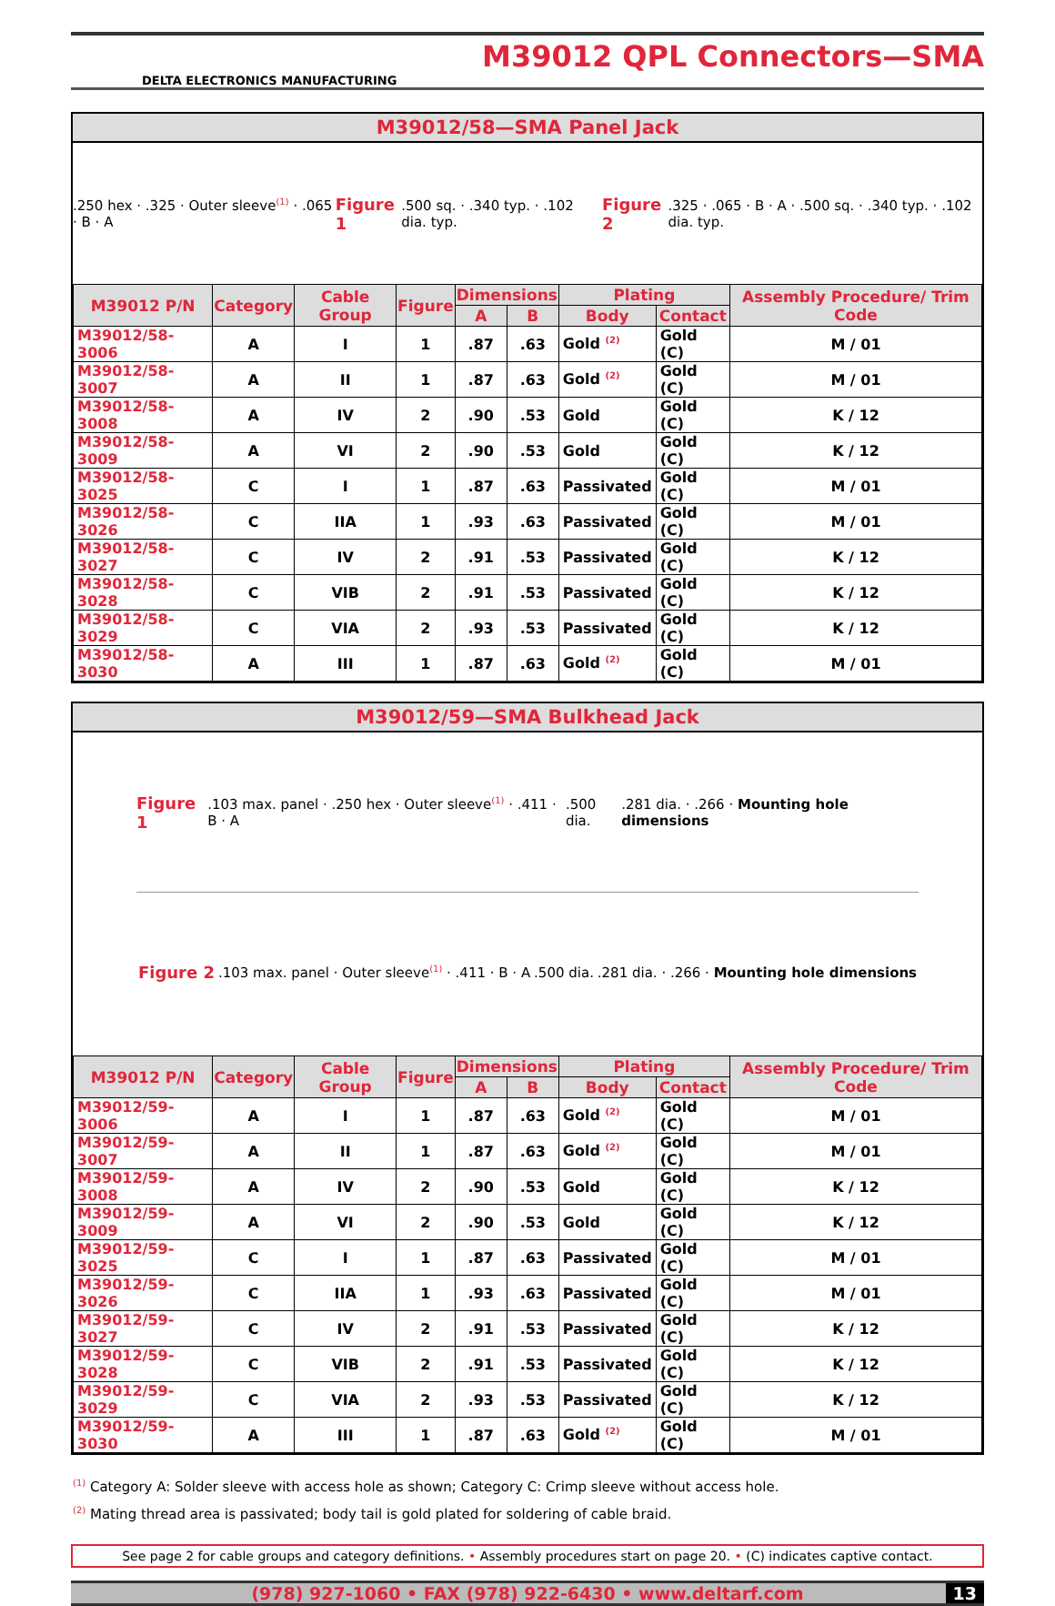M39012 QPL Connectors—SMA
DELTA ELECTRONICS MANUFACTURING
M39012/58—SMA Panel Jack
.250 hex · .325 · Outer sleeve<sup>(1)</sup> · .065 · B · A Figure 1.500 sq. · .340 typ. · .102 dia. typ. Figure 2.325 · .065 · B · A · .500 sq. · .340 typ. · .102 dia. typ.
| M39012 P/N | Category | Cable Group | Figure | Dimensions | | Plating | | Assembly Procedure/ Trim Code |
| --- | --- | --- | --- | --- | --- | --- | --- | --- |
| | | | | A | B | Body | Contact | |
| M39012/58-3006 | A | I | 1 | .87 | .63 | Gold <sup>(2)</sup> | Gold (C) | M / 01 |
| M39012/58-3007 | A | II | 1 | .87 | .63 | Gold <sup>(2)</sup> | Gold (C) | M / 01 |
| M39012/58-3008 | A | IV | 2 | .90 | .53 | Gold | Gold (C) | K / 12 |
| M39012/58-3009 | A | VI | 2 | .90 | .53 | Gold | Gold (C) | K / 12 |
| M39012/58-3025 | C | I | 1 | .87 | .63 | Passivated | Gold (C) | M / 01 |
| M39012/58-3026 | C | IIA | 1 | .93 | .63 | Passivated | Gold (C) | M / 01 |
| M39012/58-3027 | C | IV | 2 | .91 | .53 | Passivated | Gold (C) | K / 12 |
| M39012/58-3028 | C | VIB | 2 | .91 | .53 | Passivated | Gold (C) | K / 12 |
| M39012/58-3029 | C | VIA | 2 | .93 | .53 | Passivated | Gold (C) | K / 12 |
| M39012/58-3030 | A | III | 1 | .87 | .63 | Gold <sup>(2)</sup> | Gold (C) | M / 01 |
M39012/59—SMA Bulkhead Jack
Figure 1.103 max. panel · .250 hex · Outer sleeve<sup>(1)</sup> · .411 · B · A.500 dia..281 dia. · .266 · Mounting hole dimensions
Figure 2.103 max. panel · Outer sleeve<sup>(1)</sup> · .411 · B · A.500 dia..281 dia. · .266 · Mounting hole dimensions
| M39012 P/N | Category | Cable Group | Figure | Dimensions | | Plating | | Assembly Procedure/ Trim Code |
| --- | --- | --- | --- | --- | --- | --- | --- | --- |
| | | | | A | B | Body | Contact | |
| M39012/59-3006 | A | I | 1 | .87 | .63 | Gold <sup>(2)</sup> | Gold (C) | M / 01 |
| M39012/59-3007 | A | II | 1 | .87 | .63 | Gold <sup>(2)</sup> | Gold (C) | M / 01 |
| M39012/59-3008 | A | IV | 2 | .90 | .53 | Gold | Gold (C) | K / 12 |
| M39012/59-3009 | A | VI | 2 | .90 | .53 | Gold | Gold (C) | K / 12 |
| M39012/59-3025 | C | I | 1 | .87 | .63 | Passivated | Gold (C) | M / 01 |
| M39012/59-3026 | C | IIA | 1 | .93 | .63 | Passivated | Gold (C) | M / 01 |
| M39012/59-3027 | C | IV | 2 | .91 | .53 | Passivated | Gold (C) | K / 12 |
| M39012/59-3028 | C | VIB | 2 | .91 | .53 | Passivated | Gold (C) | K / 12 |
| M39012/59-3029 | C | VIA | 2 | .93 | .53 | Passivated | Gold (C) | K / 12 |
| M39012/59-3030 | A | III | 1 | .87 | .63 | Gold <sup>(2)</sup> | Gold (C) | M / 01 |
<sup>(1)</sup> Category A: Solder sleeve with access hole as shown; Category C: Crimp sleeve without access hole.
<sup>(2)</sup> Mating thread area is passivated; body tail is gold plated for soldering of cable braid.
See page 2 for cable groups and category definitions. • Assembly procedures start on page 20. • (C) indicates captive contact.
(978) 927-1060 • FAX (978) 922-6430 • www.deltarf.com 13